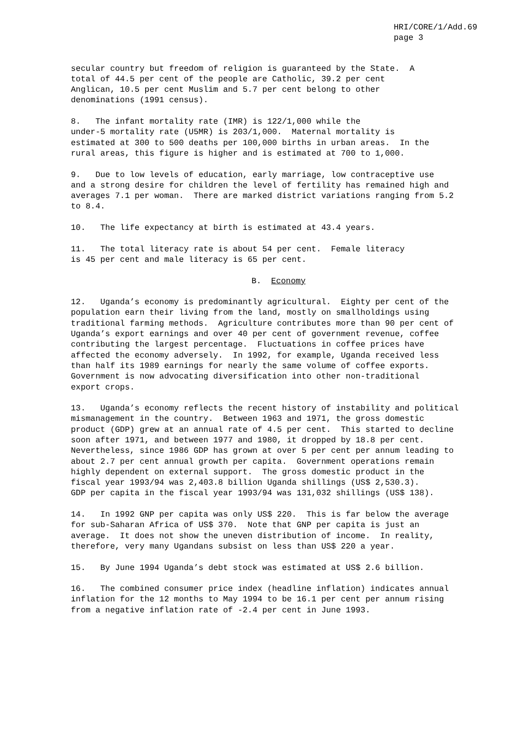HRI/CORE/1/Add.69
page 3
secular country but freedom of religion is guaranteed by the State. A total of 44.5 per cent of the people are Catholic, 39.2 per cent Anglican, 10.5 per cent Muslim and 5.7 per cent belong to other denominations (1991 census).
8. The infant mortality rate (IMR) is 122/1,000 while the under-5 mortality rate (U5MR) is 203/1,000. Maternal mortality is estimated at 300 to 500 deaths per 100,000 births in urban areas. In the rural areas, this figure is higher and is estimated at 700 to 1,000.
9. Due to low levels of education, early marriage, low contraceptive use and a strong desire for children the level of fertility has remained high and averages 7.1 per woman. There are marked district variations ranging from 5.2 to 8.4.
10. The life expectancy at birth is estimated at 43.4 years.
11. The total literacy rate is about 54 per cent. Female literacy is 45 per cent and male literacy is 65 per cent.
B. Economy
12. Uganda’s economy is predominantly agricultural. Eighty per cent of the population earn their living from the land, mostly on smallholdings using traditional farming methods. Agriculture contributes more than 90 per cent of Uganda’s export earnings and over 40 per cent of government revenue, coffee contributing the largest percentage. Fluctuations in coffee prices have affected the economy adversely. In 1992, for example, Uganda received less than half its 1989 earnings for nearly the same volume of coffee exports. Government is now advocating diversification into other non-traditional export crops.
13. Uganda’s economy reflects the recent history of instability and political mismanagement in the country. Between 1963 and 1971, the gross domestic product (GDP) grew at an annual rate of 4.5 per cent. This started to decline soon after 1971, and between 1977 and 1980, it dropped by 18.8 per cent. Nevertheless, since 1986 GDP has grown at over 5 per cent per annum leading to about 2.7 per cent annual growth per capita. Government operations remain highly dependent on external support. The gross domestic product in the fiscal year 1993/94 was 2,403.8 billion Uganda shillings (US$ 2,530.3). GDP per capita in the fiscal year 1993/94 was 131,032 shillings (US$ 138).
14. In 1992 GNP per capita was only US$ 220. This is far below the average for sub-Saharan Africa of US$ 370. Note that GNP per capita is just an average. It does not show the uneven distribution of income. In reality, therefore, very many Ugandans subsist on less than US$ 220 a year.
15. By June 1994 Uganda’s debt stock was estimated at US$ 2.6 billion.
16. The combined consumer price index (headline inflation) indicates annual inflation for the 12 months to May 1994 to be 16.1 per cent per annum rising from a negative inflation rate of -2.4 per cent in June 1993.